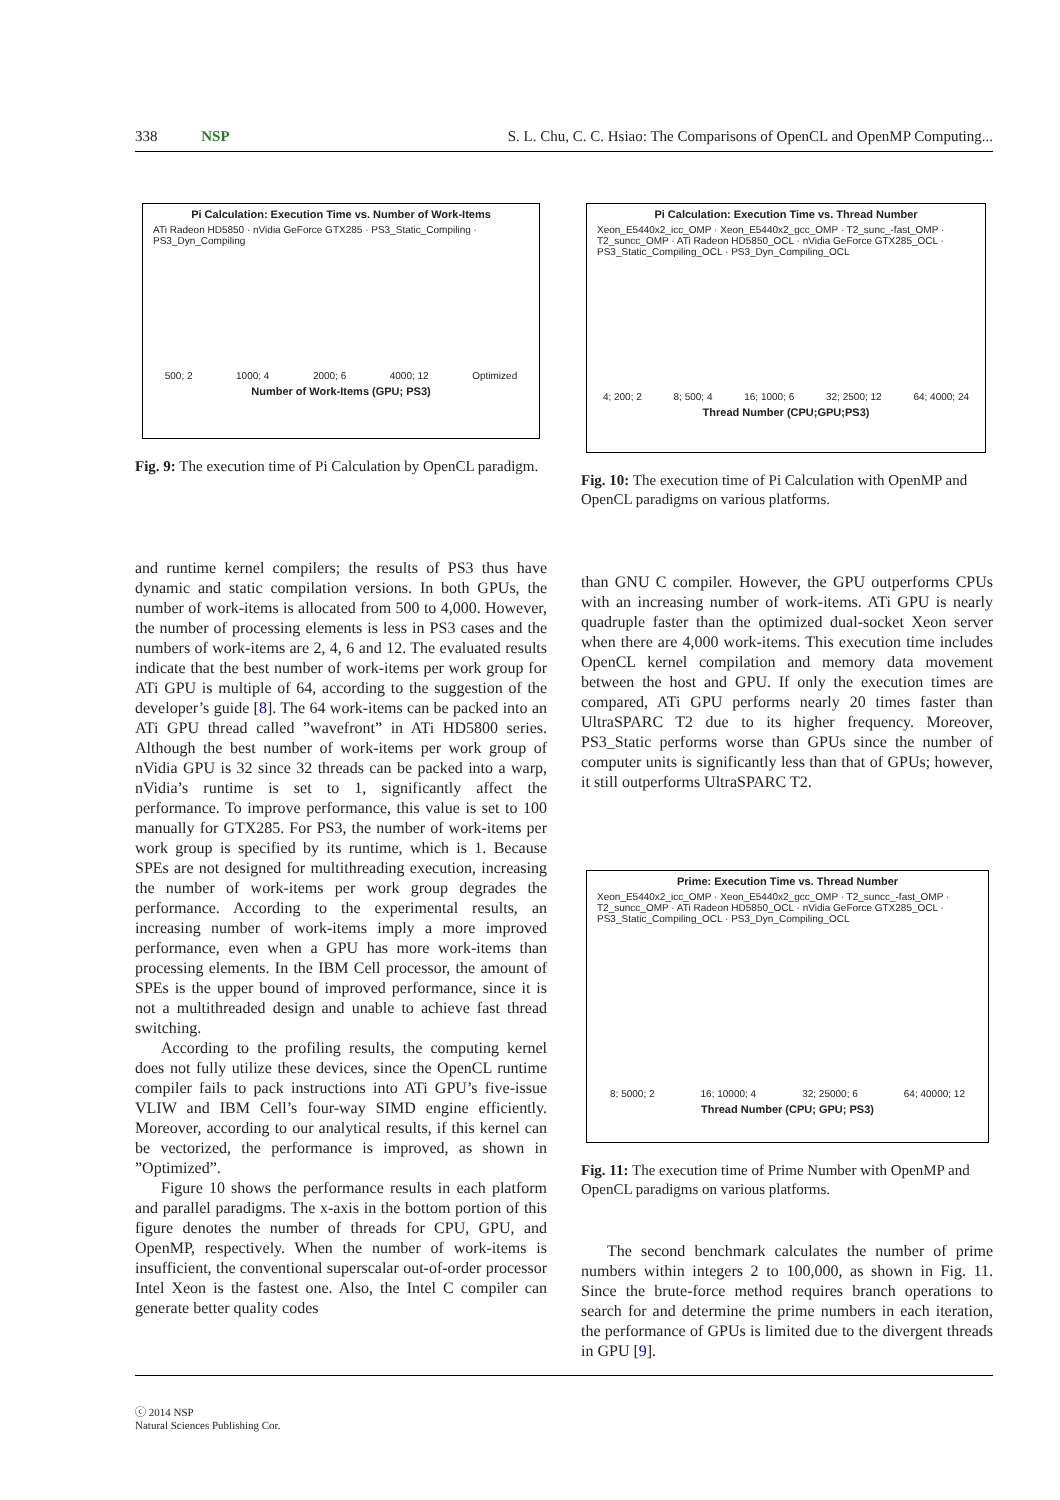338 NSP S. L. Chu, C. C. Hsiao: The Comparisons of OpenCL and OpenMP Computing...
Pi Calculation: Execution Time vs. Number of Work-Items
ATi Radeon HD5850 · nVidia GeForce GTX285 · PS3_Static_Compiling · PS3_Dyn_Compiling
500; 2 1000; 4 2000; 6 4000; 12 Optimized
Number of Work-Items (GPU; PS3)
Fig. 9: The execution time of Pi Calculation by OpenCL paradigm.
Pi Calculation: Execution Time vs. Thread Number
Xeon_E5440x2_icc_OMP · Xeon_E5440x2_gcc_OMP · T2_sunc_-fast_OMP · T2_suncc_OMP · ATi Radeon HD5850_OCL · nVidia GeForce GTX285_OCL · PS3_Static_Compiling_OCL · PS3_Dyn_Compiling_OCL
4; 200; 2 8; 500; 4 16; 1000; 6 32; 2500; 12 64; 4000; 24
Thread Number (CPU;GPU;PS3)
Fig. 10: The execution time of Pi Calculation with OpenMP and OpenCL paradigms on various platforms.
and runtime kernel compilers; the results of PS3 thus have dynamic and static compilation versions. In both GPUs, the number of work-items is allocated from 500 to 4,000. However, the number of processing elements is less in PS3 cases and the numbers of work-items are 2, 4, 6 and 12. The evaluated results indicate that the best number of work-items per work group for ATi GPU is multiple of 64, according to the suggestion of the developer’s guide [8]. The 64 work-items can be packed into an ATi GPU thread called ”wavefront” in ATi HD5800 series. Although the best number of work-items per work group of nVidia GPU is 32 since 32 threads can be packed into a warp, nVidia’s runtime is set to 1, significantly affect the performance. To improve performance, this value is set to 100 manually for GTX285. For PS3, the number of work-items per work group is specified by its runtime, which is 1. Because SPEs are not designed for multithreading execution, increasing the number of work-items per work group degrades the performance. According to the experimental results, an increasing number of work-items imply a more improved performance, even when a GPU has more work-items than processing elements. In the IBM Cell processor, the amount of SPEs is the upper bound of improved performance, since it is not a multithreaded design and unable to achieve fast thread switching.
According to the profiling results, the computing kernel does not fully utilize these devices, since the OpenCL runtime compiler fails to pack instructions into ATi GPU’s five-issue VLIW and IBM Cell’s four-way SIMD engine efficiently. Moreover, according to our analytical results, if this kernel can be vectorized, the performance is improved, as shown in ”Optimized”.
Figure 10 shows the performance results in each platform and parallel paradigms. The x-axis in the bottom portion of this figure denotes the number of threads for CPU, GPU, and OpenMP, respectively. When the number of work-items is insufficient, the conventional superscalar out-of-order processor Intel Xeon is the fastest one. Also, the Intel C compiler can generate better quality codes
than GNU C compiler. However, the GPU outperforms CPUs with an increasing number of work-items. ATi GPU is nearly quadruple faster than the optimized dual-socket Xeon server when there are 4,000 work-items. This execution time includes OpenCL kernel compilation and memory data movement between the host and GPU. If only the execution times are compared, ATi GPU performs nearly 20 times faster than UltraSPARC T2 due to its higher frequency. Moreover, PS3_Static performs worse than GPUs since the number of computer units is significantly less than that of GPUs; however, it still outperforms UltraSPARC T2.
Prime: Execution Time vs. Thread Number
Xeon_E5440x2_icc_OMP · Xeon_E5440x2_gcc_OMP · T2_suncc_-fast_OMP · T2_suncc_OMP · ATi Radeon HD5850_OCL · nVidia GeForce GTX285_OCL · PS3_Static_Compiling_OCL · PS3_Dyn_Compiling_OCL
8; 5000; 2 16; 10000; 4 32; 25000; 6 64; 40000; 12
Thread Number (CPU; GPU; PS3)
Fig. 11: The execution time of Prime Number with OpenMP and OpenCL paradigms on various platforms.
The second benchmark calculates the number of prime numbers within integers 2 to 100,000, as shown in Fig. 11. Since the brute-force method requires branch operations to search for and determine the prime numbers in each iteration, the performance of GPUs is limited due to the divergent threads in GPU [9].
ⓒ 2014 NSP
Natural Sciences Publishing Cor.